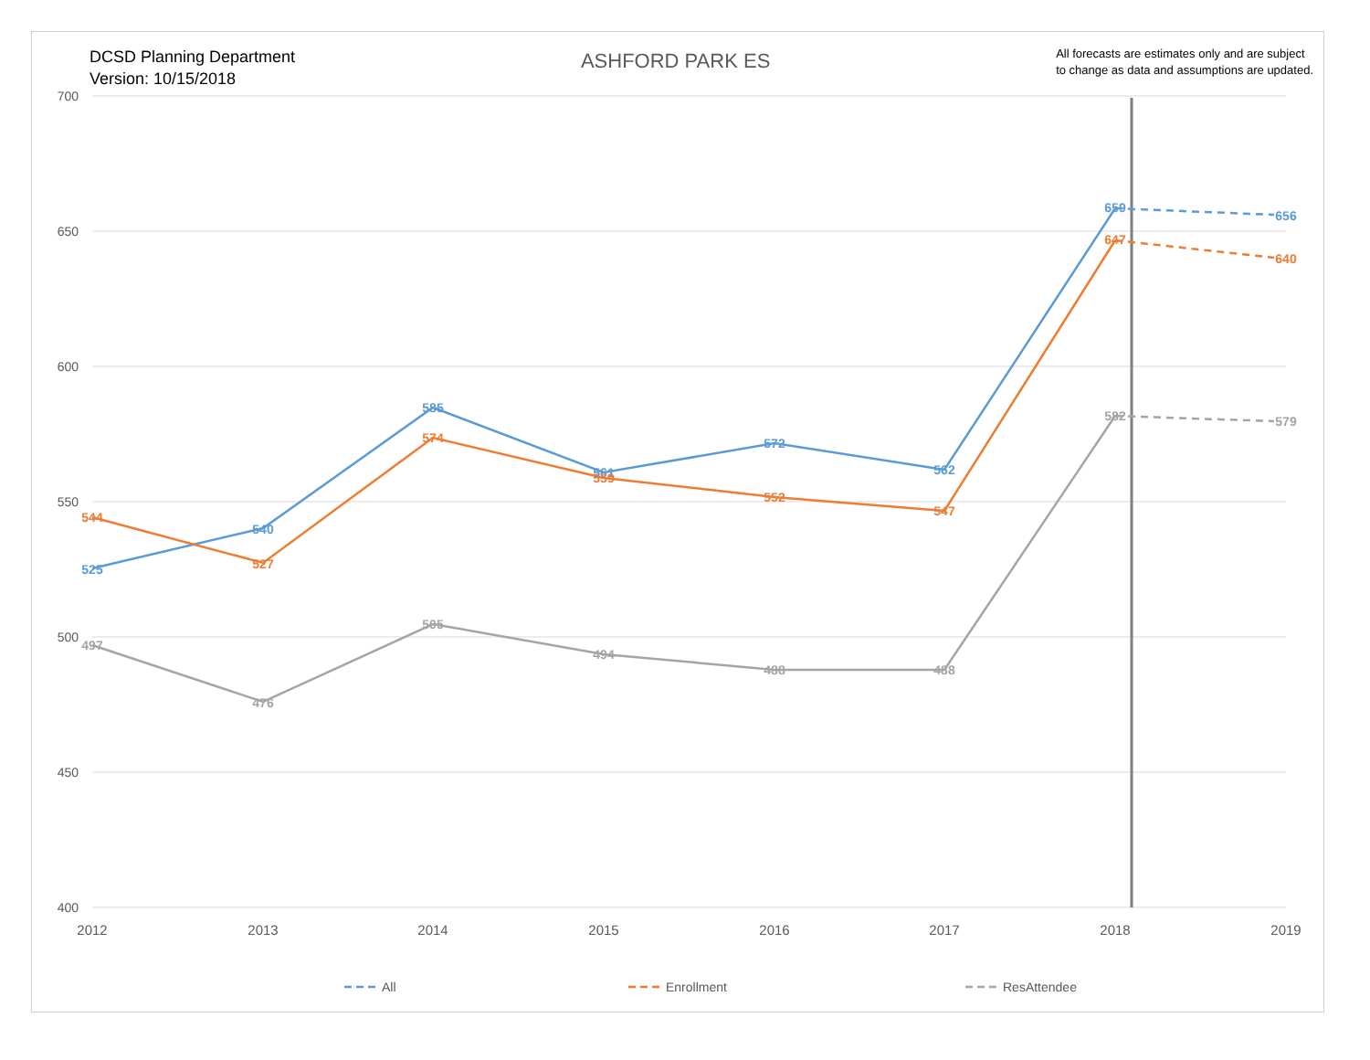DCSD Planning Department
Version: 10/15/2018
ASHFORD PARK ES
All forecasts are estimates only and are subject
to change as data and assumptions are updated.
700
650
600
550
500
450
400
2012
2013
2014
2015
2016
2017
2018
2019
525
540
585
561
572
562
659
656
544
527
574
559
552
547
647
640
497
476
505
494
488
488
582
579
All
Enrollment
ResAttendee